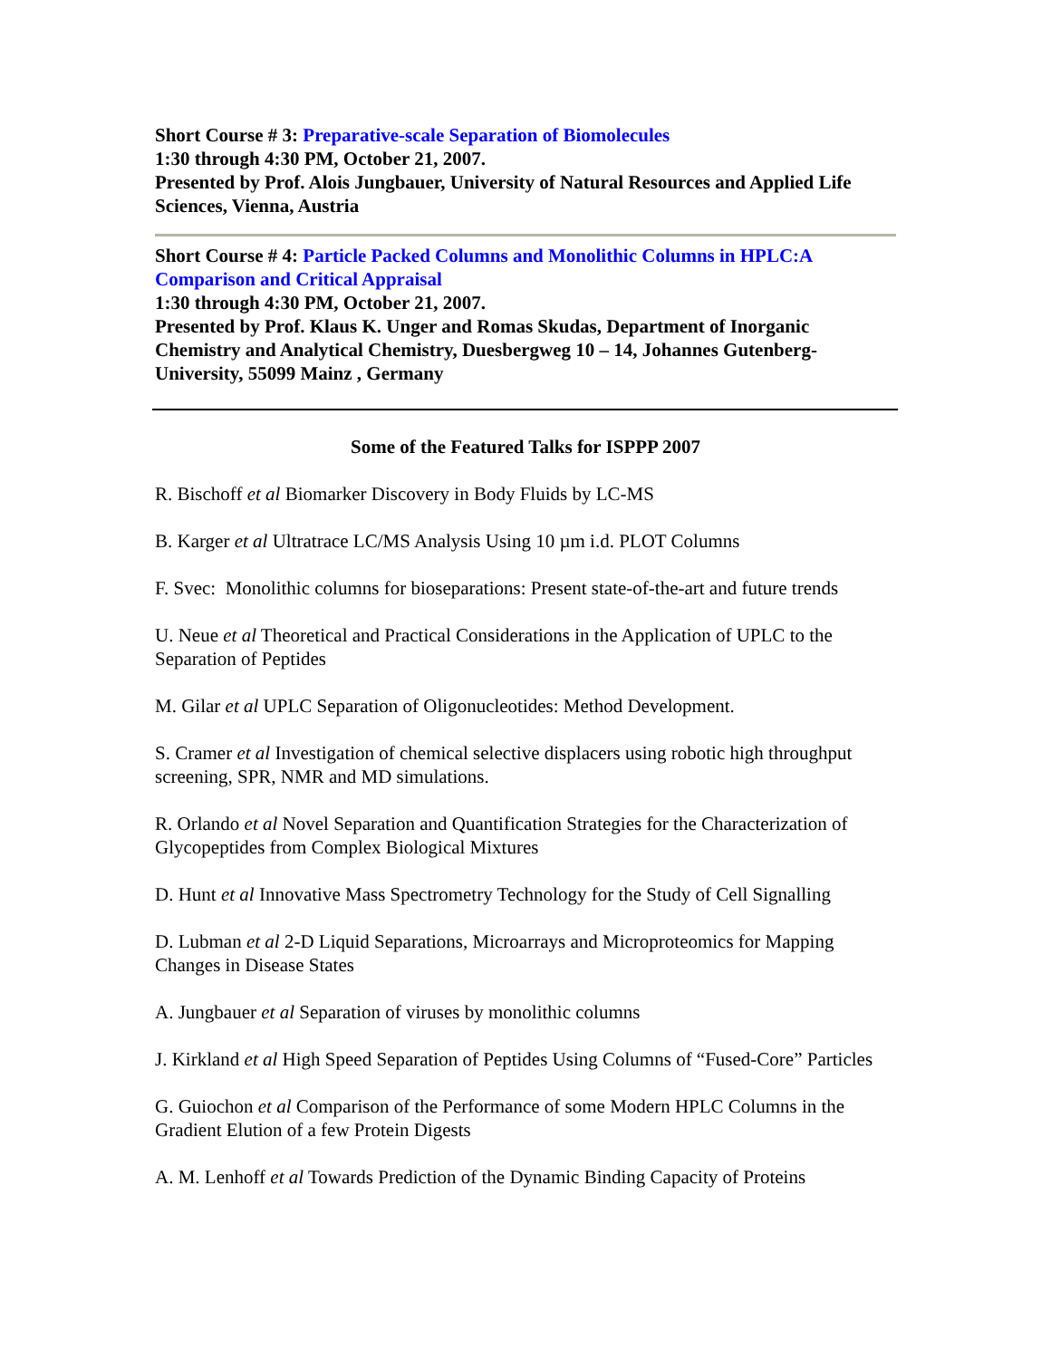Short Course # 3: Preparative-scale Separation of Biomolecules
1:30 through 4:30 PM, October 21, 2007.
Presented by Prof. Alois Jungbauer, University of Natural Resources and Applied Life Sciences, Vienna, Austria
Short Course # 4: Particle Packed Columns and Monolithic Columns in HPLC:A Comparison and Critical Appraisal
1:30 through 4:30 PM, October 21, 2007.
Presented by Prof. Klaus K. Unger and Romas Skudas, Department of Inorganic Chemistry and Analytical Chemistry, Duesbergweg 10 – 14, Johannes Gutenberg-University, 55099 Mainz , Germany
Some of the Featured Talks for ISPPP 2007
R. Bischoff et al Biomarker Discovery in Body Fluids by LC-MS
B. Karger et al Ultratrace LC/MS Analysis Using 10 µm i.d. PLOT Columns
F. Svec: Monolithic columns for bioseparations: Present state-of-the-art and future trends
U. Neue et al Theoretical and Practical Considerations in the Application of UPLC to the Separation of Peptides
M. Gilar et al UPLC Separation of Oligonucleotides: Method Development.
S. Cramer et al Investigation of chemical selective displacers using robotic high throughput screening, SPR, NMR and MD simulations.
R. Orlando et al Novel Separation and Quantification Strategies for the Characterization of Glycopeptides from Complex Biological Mixtures
D. Hunt et al Innovative Mass Spectrometry Technology for the Study of Cell Signalling
D. Lubman et al 2-D Liquid Separations, Microarrays and Microproteomics for Mapping Changes in Disease States
A. Jungbauer et al Separation of viruses by monolithic columns
J. Kirkland et al High Speed Separation of Peptides Using Columns of “Fused-Core” Particles
G. Guiochon et al Comparison of the Performance of some Modern HPLC Columns in the Gradient Elution of a few Protein Digests
A. M. Lenhoff et al Towards Prediction of the Dynamic Binding Capacity of Proteins